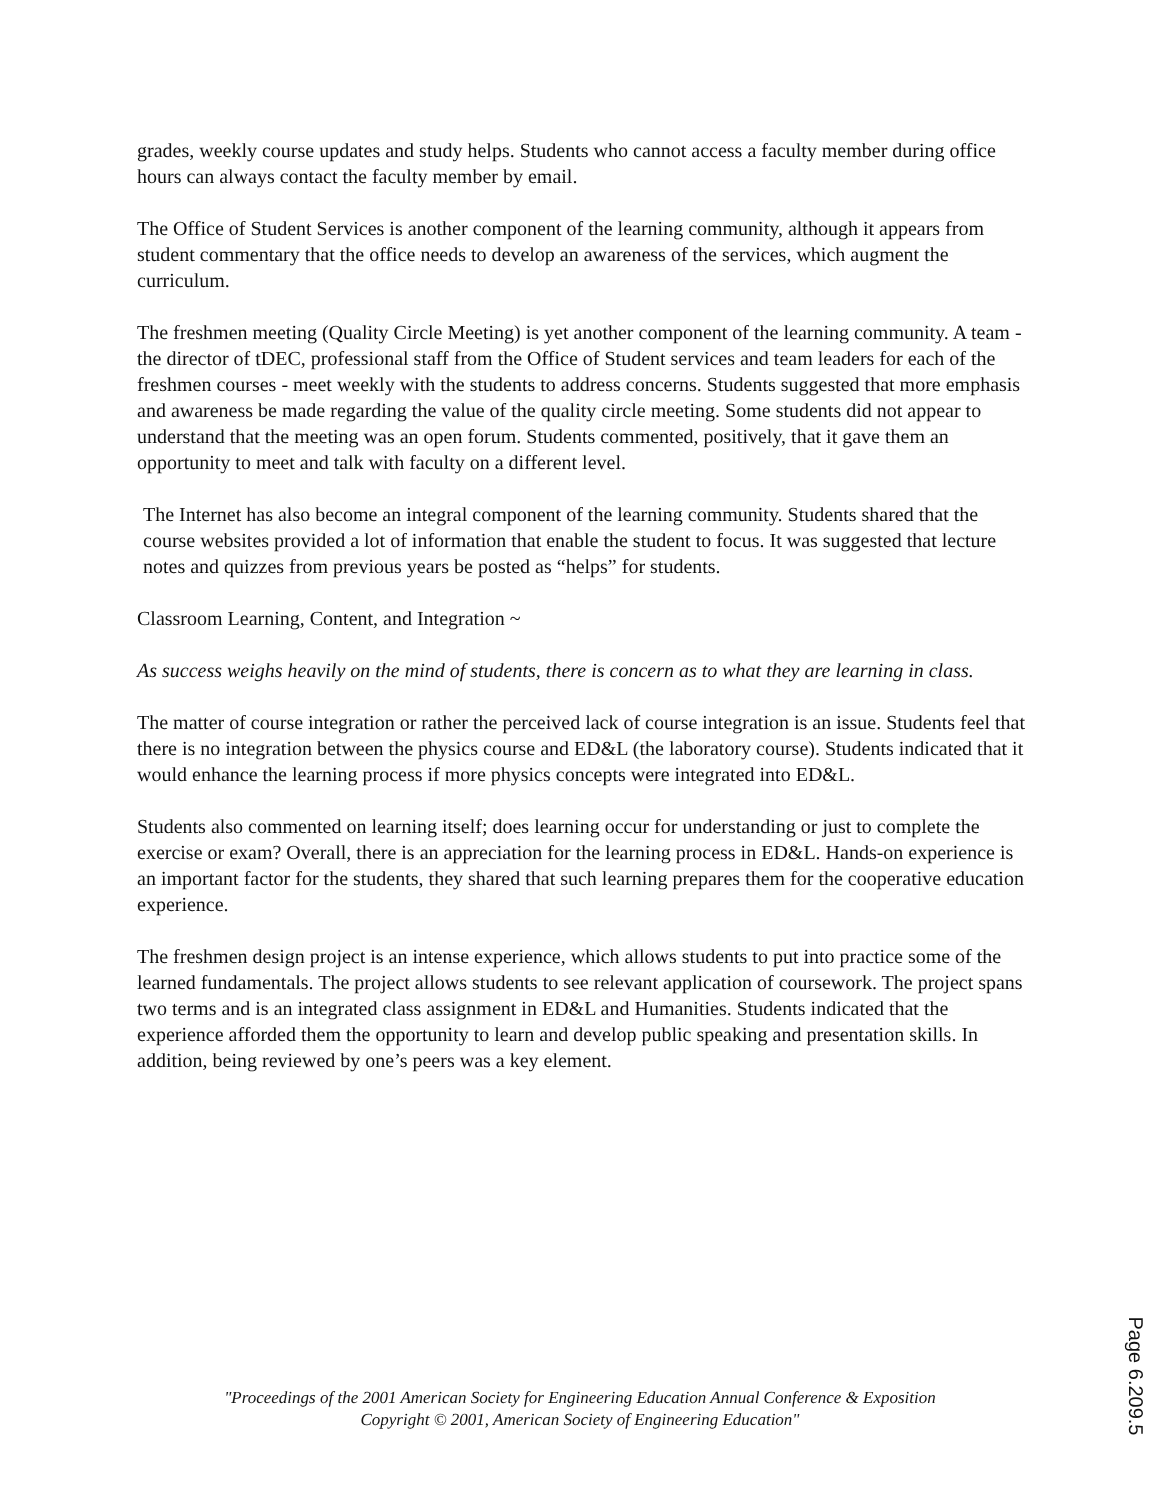grades, weekly course updates and study helps. Students who cannot access a faculty member during office hours can always contact the faculty member by email.
The Office of Student Services is another component of the learning community, although it appears from student commentary that the office needs to develop an awareness of the services, which augment the curriculum.
The freshmen meeting (Quality Circle Meeting) is yet another component of the learning community. A team - the director of tDEC, professional staff from the Office of Student services and team leaders for each of the freshmen courses - meet weekly with the students to address concerns. Students suggested that more emphasis and awareness be made regarding the value of the quality circle meeting. Some students did not appear to understand that the meeting was an open forum. Students commented, positively, that it gave them an opportunity to meet and talk with faculty on a different level.
The Internet has also become an integral component of the learning community. Students shared that the course websites provided a lot of information that enable the student to focus. It was suggested that lecture notes and quizzes from previous years be posted as “helps” for students.
Classroom Learning, Content, and Integration ~
As success weighs heavily on the mind of students, there is concern as to what they are learning in class.
The matter of course integration or rather the perceived lack of course integration is an issue. Students feel that there is no integration between the physics course and ED&L (the laboratory course). Students indicated that it would enhance the learning process if more physics concepts were integrated into ED&L.
Students also commented on learning itself; does learning occur for understanding or just to complete the exercise or exam? Overall, there is an appreciation for the learning process in ED&L. Hands-on experience is an important factor for the students, they shared that such learning prepares them for the cooperative education experience.
The freshmen design project is an intense experience, which allows students to put into practice some of the learned fundamentals. The project allows students to see relevant application of coursework. The project spans two terms and is an integrated class assignment in ED&L and Humanities. Students indicated that the experience afforded them the opportunity to learn and develop public speaking and presentation skills. In addition, being reviewed by one’s peers was a key element.
"Proceedings of the 2001 American Society for Engineering Education Annual Conference & Exposition
Copyright © 2001, American Society of Engineering Education"
Page 6.209.5